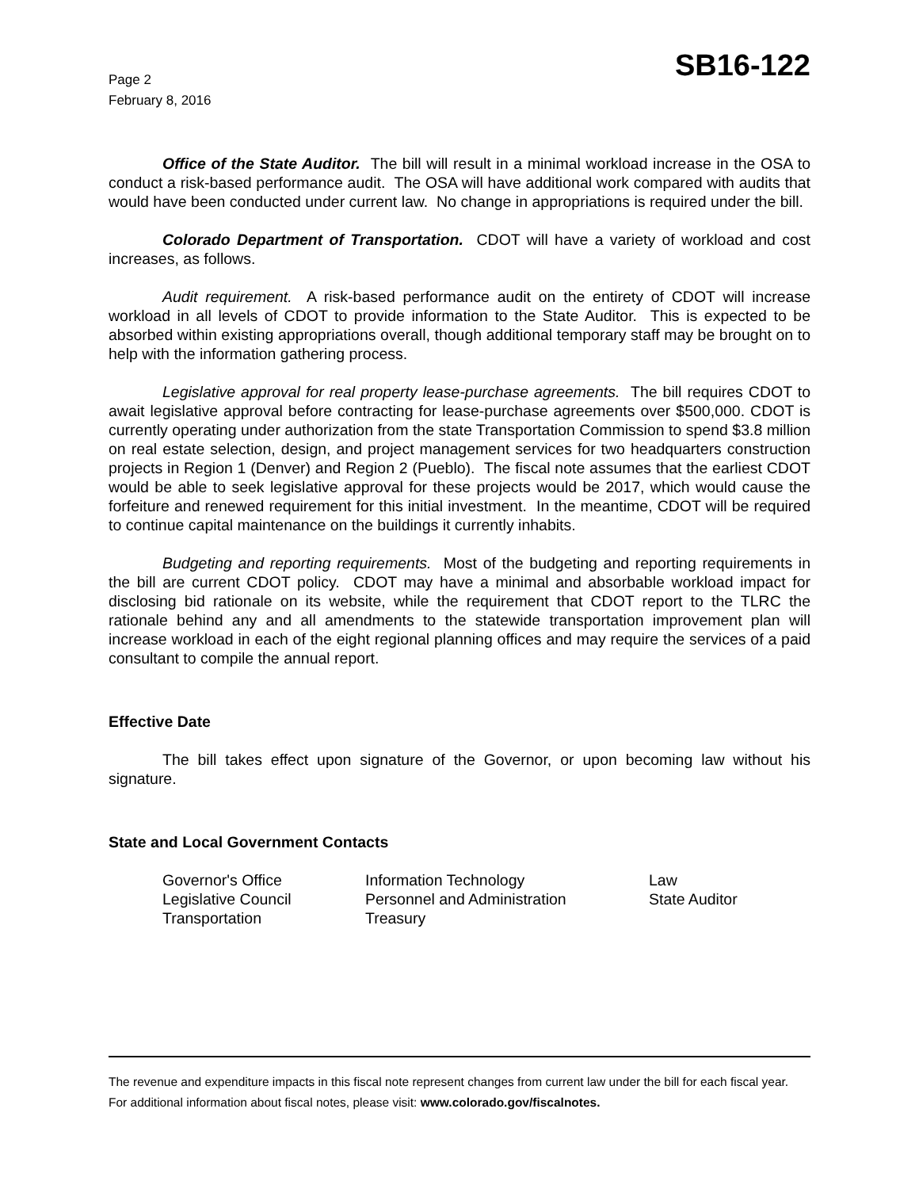Page 2
February 8, 2016
SB16-122
Office of the State Auditor. The bill will result in a minimal workload increase in the OSA to conduct a risk-based performance audit. The OSA will have additional work compared with audits that would have been conducted under current law. No change in appropriations is required under the bill.
Colorado Department of Transportation. CDOT will have a variety of workload and cost increases, as follows.
Audit requirement. A risk-based performance audit on the entirety of CDOT will increase workload in all levels of CDOT to provide information to the State Auditor. This is expected to be absorbed within existing appropriations overall, though additional temporary staff may be brought on to help with the information gathering process.
Legislative approval for real property lease-purchase agreements. The bill requires CDOT to await legislative approval before contracting for lease-purchase agreements over $500,000. CDOT is currently operating under authorization from the state Transportation Commission to spend $3.8 million on real estate selection, design, and project management services for two headquarters construction projects in Region 1 (Denver) and Region 2 (Pueblo). The fiscal note assumes that the earliest CDOT would be able to seek legislative approval for these projects would be 2017, which would cause the forfeiture and renewed requirement for this initial investment. In the meantime, CDOT will be required to continue capital maintenance on the buildings it currently inhabits.
Budgeting and reporting requirements. Most of the budgeting and reporting requirements in the bill are current CDOT policy. CDOT may have a minimal and absorbable workload impact for disclosing bid rationale on its website, while the requirement that CDOT report to the TLRC the rationale behind any and all amendments to the statewide transportation improvement plan will increase workload in each of the eight regional planning offices and may require the services of a paid consultant to compile the annual report.
Effective Date
The bill takes effect upon signature of the Governor, or upon becoming law without his signature.
State and Local Government Contacts
Governor's Office
Information Technology
Law
Legislative Council
Personnel and Administration
State Auditor
Transportation
Treasury
The revenue and expenditure impacts in this fiscal note represent changes from current law under the bill for each fiscal year. For additional information about fiscal notes, please visit: www.colorado.gov/fiscalnotes.